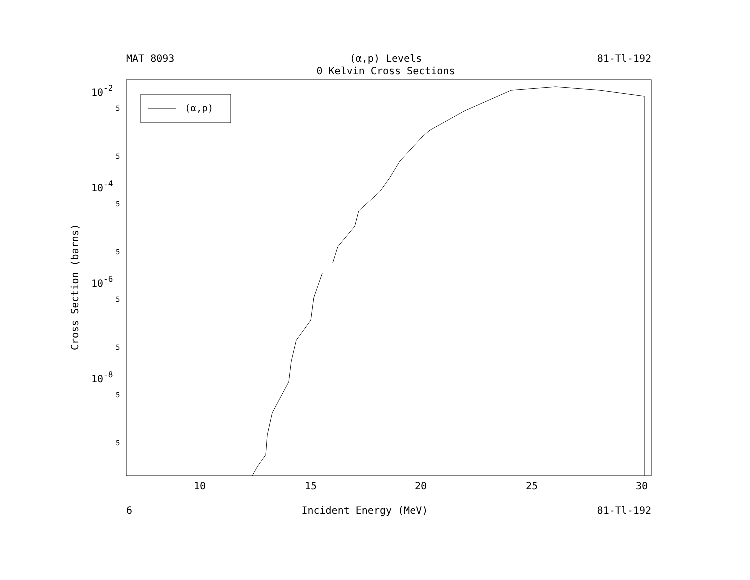MAT 8093
(α,p) Levels
0 Kelvin Cross Sections
81-Tl-192
(α,p)
10
15
20
25
30
10-2
10-4
10-6
10-8
5
5
5
5
5
5
5
5
Cross Section (barns)
6 Incident Energy (MeV) 81-Tl-192